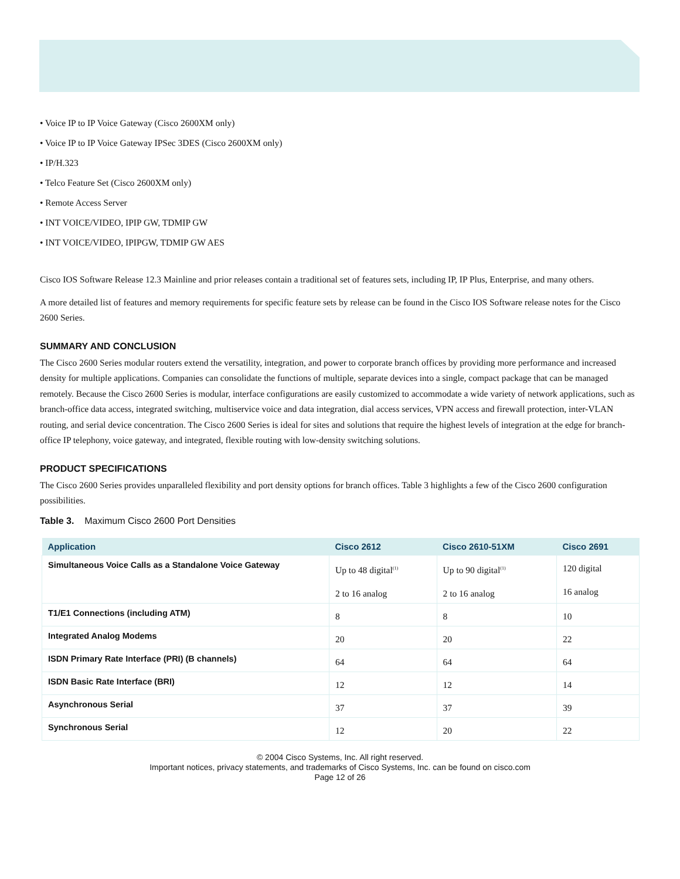• Voice IP to IP Voice Gateway (Cisco 2600XM only)
• Voice IP to IP Voice Gateway IPSec 3DES (Cisco 2600XM only)
• IP/H.323
• Telco Feature Set (Cisco 2600XM only)
• Remote Access Server
• INT VOICE/VIDEO, IPIP GW, TDMIP GW
• INT VOICE/VIDEO, IPIPGW, TDMIP GW AES
Cisco IOS Software Release 12.3 Mainline and prior releases contain a traditional set of features sets, including IP, IP Plus, Enterprise, and many others.
A more detailed list of features and memory requirements for specific feature sets by release can be found in the Cisco IOS Software release notes for the Cisco 2600 Series.
SUMMARY AND CONCLUSION
The Cisco 2600 Series modular routers extend the versatility, integration, and power to corporate branch offices by providing more performance and increased density for multiple applications. Companies can consolidate the functions of multiple, separate devices into a single, compact package that can be managed remotely. Because the Cisco 2600 Series is modular, interface configurations are easily customized to accommodate a wide variety of network applications, such as branch-office data access, integrated switching, multiservice voice and data integration, dial access services, VPN access and firewall protection, inter-VLAN routing, and serial device concentration. The Cisco 2600 Series is ideal for sites and solutions that require the highest levels of integration at the edge for branch-office IP telephony, voice gateway, and integrated, flexible routing with low-density switching solutions.
PRODUCT SPECIFICATIONS
The Cisco 2600 Series provides unparalleled flexibility and port density options for branch offices. Table 3 highlights a few of the Cisco 2600 configuration possibilities.
Table 3. Maximum Cisco 2600 Port Densities
| Application | Cisco 2612 | Cisco 2610-51XM | Cisco 2691 |
| --- | --- | --- | --- |
| Simultaneous Voice Calls as a Standalone Voice Gateway | Up to 48 digital<sup>(1)</sup> 2 to 16 analog | Up to 90 digital<sup>(1)</sup> 2 to 16 analog | 120 digital 16 analog |
| T1/E1 Connections (including ATM) | 8 | 8 | 10 |
| Integrated Analog Modems | 20 | 20 | 22 |
| ISDN Primary Rate Interface (PRI) (B channels) | 64 | 64 | 64 |
| ISDN Basic Rate Interface (BRI) | 12 | 12 | 14 |
| Asynchronous Serial | 37 | 37 | 39 |
| Synchronous Serial | 12 | 20 | 22 |
© 2004 Cisco Systems, Inc. All right reserved.
Important notices, privacy statements, and trademarks of Cisco Systems, Inc. can be found on cisco.com
Page 12 of 26